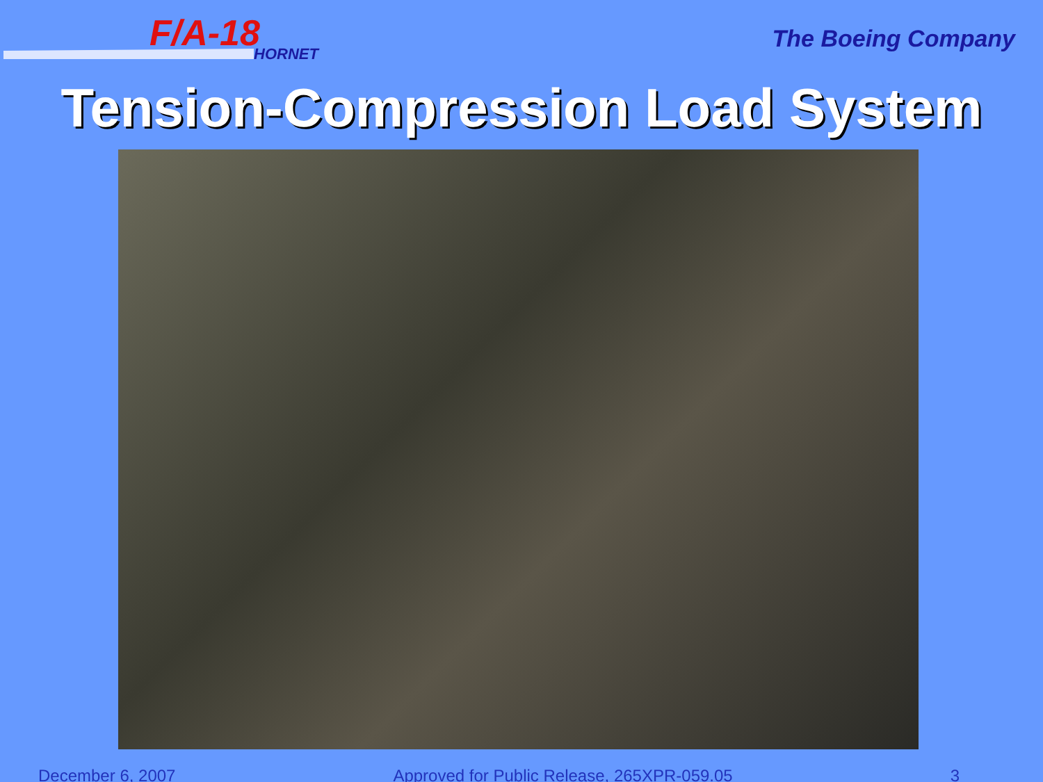F/A-18
HORNET
The Boeing Company
Tension-Compression Load System
December 6, 2007 Approved for Public Release, 265XPR-059.05 3